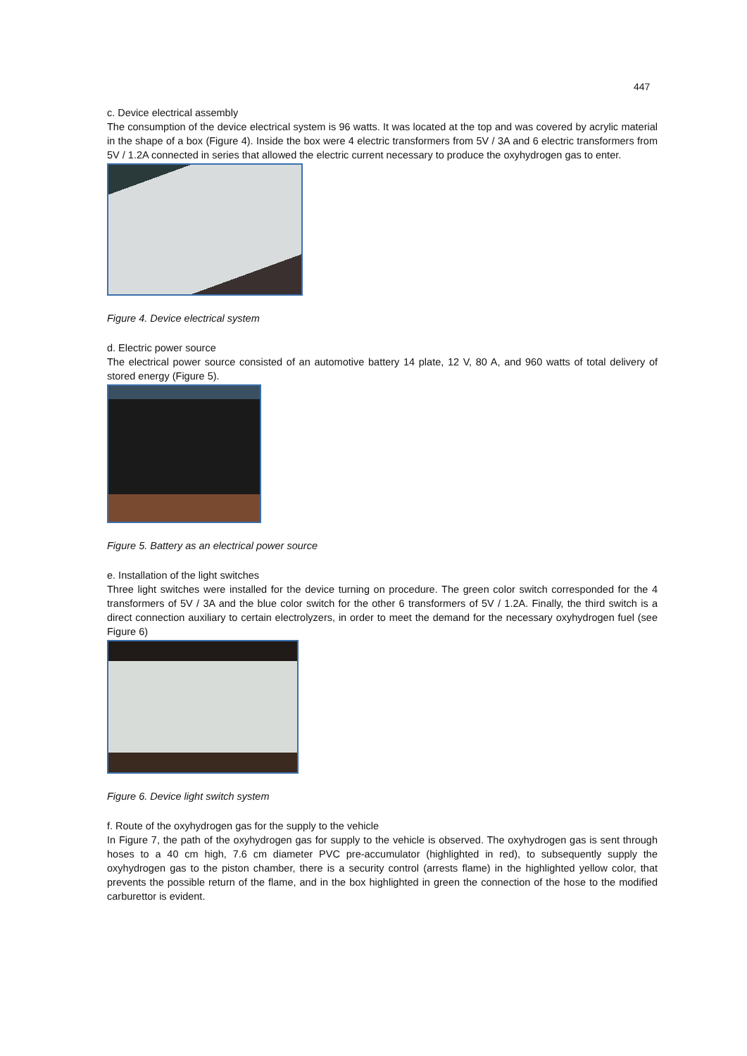447
c. Device electrical assembly
The consumption of the device electrical system is 96 watts. It was located at the top and was covered by acrylic material in the shape of a box (Figure 4). Inside the box were 4 electric transformers from 5V / 3A and 6 electric transformers from 5V / 1.2A connected in series that allowed the electric current necessary to produce the oxyhydrogen gas to enter.
Figure 4. Device electrical system
d. Electric power source
The electrical power source consisted of an automotive battery 14 plate, 12 V, 80 A, and 960 watts of total delivery of stored energy (Figure 5).
Figure 5. Battery as an electrical power source
e. Installation of the light switches
Three light switches were installed for the device turning on procedure. The green color switch corresponded for the 4 transformers of 5V / 3A and the blue color switch for the other 6 transformers of 5V / 1.2A. Finally, the third switch is a direct connection auxiliary to certain electrolyzers, in order to meet the demand for the necessary oxyhydrogen fuel (see Figure 6)
Figure 6. Device light switch system
f. Route of the oxyhydrogen gas for the supply to the vehicle
In Figure 7, the path of the oxyhydrogen gas for supply to the vehicle is observed. The oxyhydrogen gas is sent through hoses to a 40 cm high, 7.6 cm diameter PVC pre-accumulator (highlighted in red), to subsequently supply the oxyhydrogen gas to the piston chamber, there is a security control (arrests flame) in the highlighted yellow color, that prevents the possible return of the flame, and in the box highlighted in green the connection of the hose to the modified carburettor is evident.